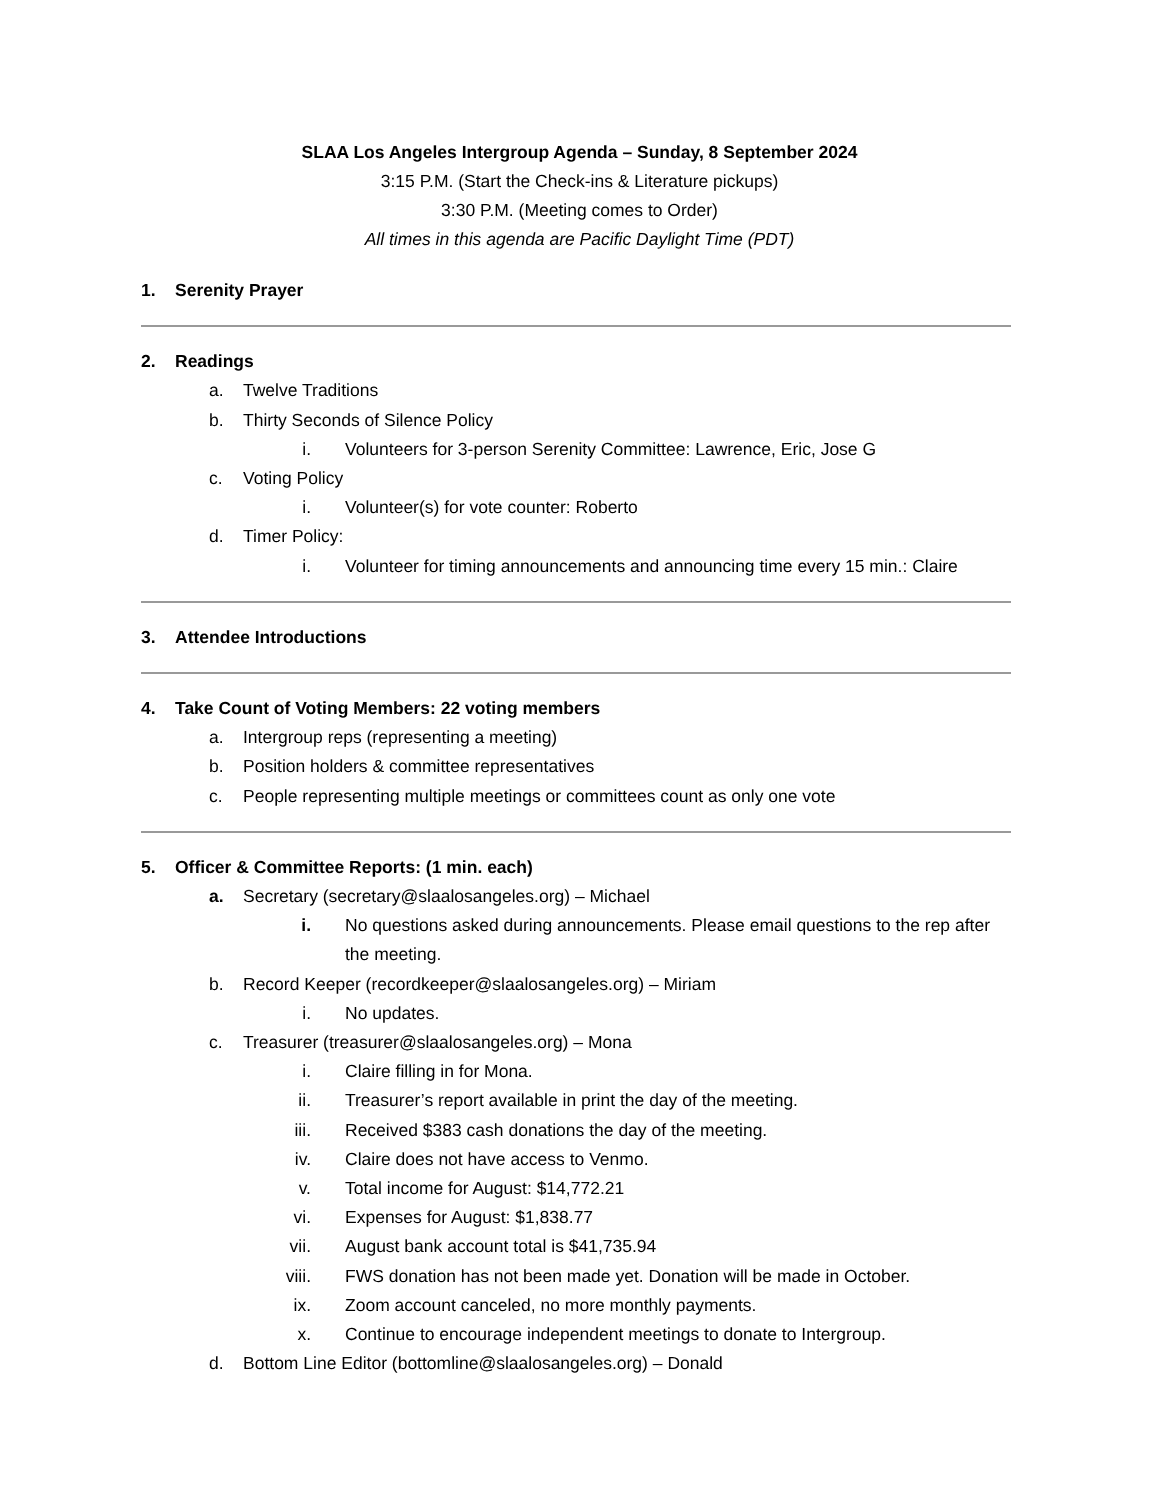SLAA Los Angeles Intergroup Agenda – Sunday, 8 September 2024
3:15 P.M. (Start the Check-ins & Literature pickups)
3:30 P.M. (Meeting comes to Order)
All times in this agenda are Pacific Daylight Time (PDT)
1. Serenity Prayer
2. Readings
a. Twelve Traditions
b. Thirty Seconds of Silence Policy
i. Volunteers for 3-person Serenity Committee: Lawrence, Eric, Jose G
c. Voting Policy
i. Volunteer(s) for vote counter: Roberto
d. Timer Policy:
i. Volunteer for timing announcements and announcing time every 15 min.: Claire
3. Attendee Introductions
4. Take Count of Voting Members: 22 voting members
a. Intergroup reps (representing a meeting)
b. Position holders & committee representatives
c. People representing multiple meetings or committees count as only one vote
5. Officer & Committee Reports: (1 min. each)
a. Secretary (secretary@slaalosangeles.org) – Michael
i. No questions asked during announcements. Please email questions to the rep after the meeting.
b. Record Keeper (recordkeeper@slaalosangeles.org) – Miriam
i. No updates.
c. Treasurer (treasurer@slaalosangeles.org) – Mona
i. Claire filling in for Mona.
ii. Treasurer’s report available in print the day of the meeting.
iii. Received $383 cash donations the day of the meeting.
iv. Claire does not have access to Venmo.
v. Total income for August: $14,772.21
vi. Expenses for August: $1,838.77
vii. August bank account total is $41,735.94
viii. FWS donation has not been made yet. Donation will be made in October.
ix. Zoom account canceled, no more monthly payments.
x. Continue to encourage independent meetings to donate to Intergroup.
d. Bottom Line Editor (bottomline@slaalosangeles.org) – Donald